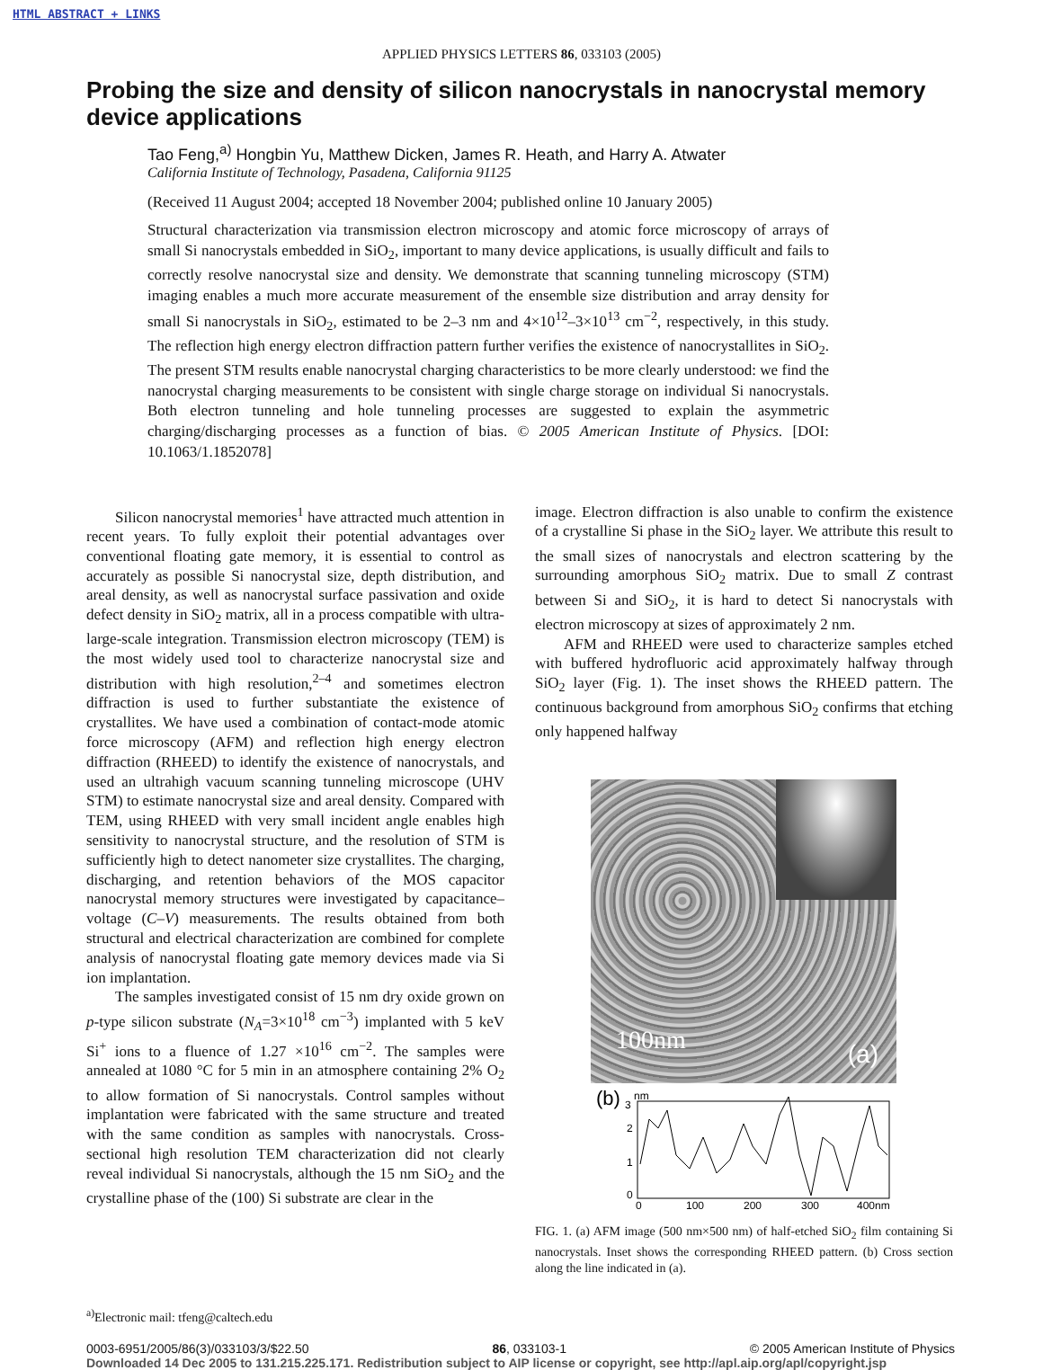HTML ABSTRACT + LINKS
APPLIED PHYSICS LETTERS 86, 033103 (2005)
Probing the size and density of silicon nanocrystals in nanocrystal memory device applications
Tao Feng,<sup>a)</sup> Hongbin Yu, Matthew Dicken, James R. Heath, and Harry A. Atwater
California Institute of Technology, Pasadena, California 91125
(Received 11 August 2004; accepted 18 November 2004; published online 10 January 2005)
Structural characterization via transmission electron microscopy and atomic force microscopy of arrays of small Si nanocrystals embedded in SiO<sub>2</sub>, important to many device applications, is usually difficult and fails to correctly resolve nanocrystal size and density. We demonstrate that scanning tunneling microscopy (STM) imaging enables a much more accurate measurement of the ensemble size distribution and array density for small Si nanocrystals in SiO<sub>2</sub>, estimated to be 2–3 nm and 4×10<sup>12</sup>–3×10<sup>13</sup> cm<sup>−2</sup>, respectively, in this study. The reflection high energy electron diffraction pattern further verifies the existence of nanocrystallites in SiO<sub>2</sub>. The present STM results enable nanocrystal charging characteristics to be more clearly understood: we find the nanocrystal charging measurements to be consistent with single charge storage on individual Si nanocrystals. Both electron tunneling and hole tunneling processes are suggested to explain the asymmetric charging/discharging processes as a function of bias. © 2005 American Institute of Physics. [DOI: 10.1063/1.1852078]
Silicon nanocrystal memories<sup>1</sup> have attracted much attention in recent years. To fully exploit their potential advantages over conventional floating gate memory, it is essential to control as accurately as possible Si nanocrystal size, depth distribution, and areal density, as well as nanocrystal surface passivation and oxide defect density in SiO<sub>2</sub> matrix, all in a process compatible with ultra-large-scale integration. Transmission electron microscopy (TEM) is the most widely used tool to characterize nanocrystal size and distribution with high resolution,<sup>2–4</sup> and sometimes electron diffraction is used to further substantiate the existence of crystallites. We have used a combination of contact-mode atomic force microscopy (AFM) and reflection high energy electron diffraction (RHEED) to identify the existence of nanocrystals, and used an ultrahigh vacuum scanning tunneling microscope (UHV STM) to estimate nanocrystal size and areal density. Compared with TEM, using RHEED with very small incident angle enables high sensitivity to nanocrystal structure, and the resolution of STM is sufficiently high to detect nanometer size crystallites. The charging, discharging, and retention behaviors of the MOS capacitor nanocrystal memory structures were investigated by capacitance–voltage (C–V) measurements. The results obtained from both structural and electrical characterization are combined for complete analysis of nanocrystal floating gate memory devices made via Si ion implantation.
The samples investigated consist of 15 nm dry oxide grown on p-type silicon substrate (N<sub>A</sub>=3×10<sup>18</sup> cm<sup>−3</sup>) implanted with 5 keV Si<sup>+</sup> ions to a fluence of 1.27 ×10<sup>16</sup> cm<sup>−2</sup>. The samples were annealed at 1080 °C for 5 min in an atmosphere containing 2% O<sub>2</sub> to allow formation of Si nanocrystals. Control samples without implantation were fabricated with the same structure and treated with the same condition as samples with nanocrystals. Cross-sectional high resolution TEM characterization did not clearly reveal individual Si nanocrystals, although the 15 nm SiO<sub>2</sub> and the crystalline phase of the (100) Si substrate are clear in the
image. Electron diffraction is also unable to confirm the existence of a crystalline Si phase in the SiO<sub>2</sub> layer. We attribute this result to the small sizes of nanocrystals and electron scattering by the surrounding amorphous SiO<sub>2</sub> matrix. Due to small Z contrast between Si and SiO<sub>2</sub>, it is hard to detect Si nanocrystals with electron microscopy at sizes of approximately 2 nm.
AFM and RHEED were used to characterize samples etched with buffered hydrofluoric acid approximately halfway through SiO<sub>2</sub> layer (Fig. 1). The inset shows the RHEED pattern. The continuous background from amorphous SiO<sub>2</sub> confirms that etching only happened halfway
100nm (a)
(b)
3
nm
2
1
0
0
100
200
300
400nm
FIG. 1. (a) AFM image (500 nm×500 nm) of half-etched SiO<sub>2</sub> film containing Si nanocrystals. Inset shows the corresponding RHEED pattern. (b) Cross section along the line indicated in (a).
<sup>a)</sup> Electronic mail: tfeng@caltech.edu
0003-6951/2005/86(3)/033103/3/$22.50 86, 033103-1 © 2005 American Institute of Physics
Downloaded 14 Dec 2005 to 131.215.225.171. Redistribution subject to AIP license or copyright, see http://apl.aip.org/apl/copyright.jsp